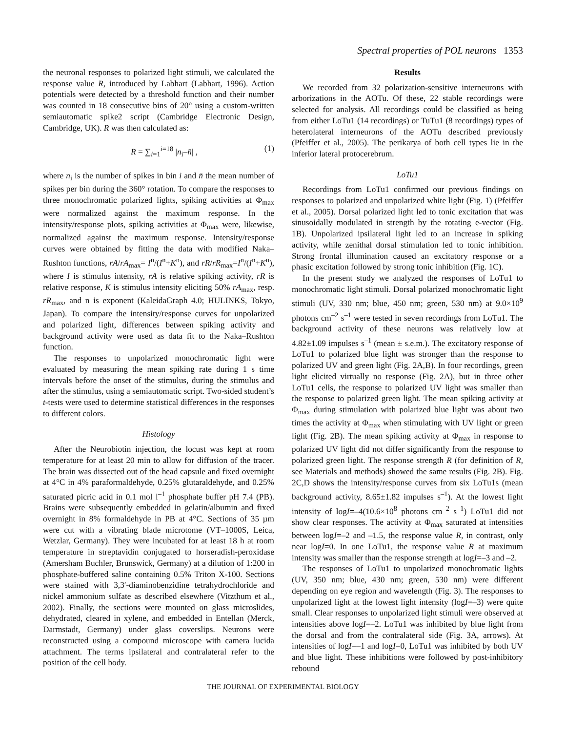Spectral properties of POL neurons 1353
the neuronal responses to polarized light stimuli, we calculated the response value R, introduced by Labhart (Labhart, 1996). Action potentials were detected by a threshold function and their number was counted in 18 consecutive bins of 20° using a custom-written semiautomatic spike2 script (Cambridge Electronic Design, Cambridge, UK). R was then calculated as:
R = ∑<sub>i=1</sub><sup>i=18</sup> |n<sub>i</sub>–n̄| , (1)
where n<sub>i</sub> is the number of spikes in bin i and n̄ the mean number of spikes per bin during the 360° rotation. To compare the responses to three monochromatic polarized lights, spiking activities at Φ<sub>max</sub> were normalized against the maximum response. In the intensity/response plots, spiking activities at Φ<sub>max</sub> were, likewise, normalized against the maximum response. Intensity/response curves were obtained by fitting the data with modified Naka–Rushton functions, rA/rA<sub>max</sub>= I<sup>n</sup>/(I<sup>n</sup>+K<sup>n</sup>), and rR/rR<sub>max</sub>=I<sup>n</sup>/(I<sup>n</sup>+K<sup>n</sup>), where I is stimulus intensity, rA is relative spiking activity, rR is relative response, K is stimulus intensity eliciting 50% rA<sub>max</sub>, resp. rR<sub>max</sub>, and n is exponent (KaleidaGraph 4.0; HULINKS, Tokyo, Japan). To compare the intensity/response curves for unpolarized and polarized light, differences between spiking activity and background activity were used as data fit to the Naka–Rushton function.
The responses to unpolarized monochromatic light were evaluated by measuring the mean spiking rate during 1 s time intervals before the onset of the stimulus, during the stimulus and after the stimulus, using a semiautomatic script. Two-sided student’s t-tests were used to determine statistical differences in the responses to different colors.
Histology
After the Neurobiotin injection, the locust was kept at room temperature for at least 20 min to allow for diffusion of the tracer. The brain was dissected out of the head capsule and fixed overnight at 4°C in 4% paraformaldehyde, 0.25% glutaraldehyde, and 0.25% saturated picric acid in 0.1 mol l<sup>–1</sup> phosphate buffer pH 7.4 (PB). Brains were subsequently embedded in gelatin/albumin and fixed overnight in 8% formaldehyde in PB at 4°C. Sections of 35 µm were cut with a vibrating blade microtome (VT–1000S, Leica, Wetzlar, Germany). They were incubated for at least 18 h at room temperature in streptavidin conjugated to horseradish-peroxidase (Amersham Buchler, Brunswick, Germany) at a dilution of 1:200 in phosphate-buffered saline containing 0.5% Triton X-100. Sections were stained with 3,3′-diaminobenzidine tetrahydrochloride and nickel ammonium sulfate as described elsewhere (Vitzthum et al., 2002). Finally, the sections were mounted on glass microslides, dehydrated, cleared in xylene, and embedded in Entellan (Merck, Darmstadt, Germany) under glass coverslips. Neurons were reconstructed using a compound microscope with camera lucida attachment. The terms ipsilateral and contralateral refer to the position of the cell body.
Results
We recorded from 32 polarization-sensitive interneurons with arborizations in the AOTu. Of these, 22 stable recordings were selected for analysis. All recordings could be classified as being from either LoTu1 (14 recordings) or TuTu1 (8 recordings) types of heterolateral interneurons of the AOTu described previously (Pfeiffer et al., 2005). The perikarya of both cell types lie in the inferior lateral protocerebrum.
LoTu1
Recordings from LoTu1 confirmed our previous findings on responses to polarized and unpolarized white light (Fig. 1) (Pfeiffer et al., 2005). Dorsal polarized light led to tonic excitation that was sinusoidally modulated in strength by the rotating e-vector (Fig. 1B). Unpolarized ipsilateral light led to an increase in spiking activity, while zenithal dorsal stimulation led to tonic inhibition. Strong frontal illumination caused an excitatory response or a phasic excitation followed by strong tonic inhibition (Fig. 1C).
In the present study we analyzed the responses of LoTu1 to monochromatic light stimuli. Dorsal polarized monochromatic light stimuli (UV, 330 nm; blue, 450 nm; green, 530 nm) at 9.0×10<sup>9</sup> photons cm<sup>–2</sup> s<sup>–1</sup> were tested in seven recordings from LoTu1. The background activity of these neurons was relatively low at 4.82±1.09 impulses s<sup>–1</sup> (mean ± s.e.m.). The excitatory response of LoTu1 to polarized blue light was stronger than the response to polarized UV and green light (Fig. 2A,B). In four recordings, green light elicited virtually no response (Fig. 2A), but in three other LoTu1 cells, the response to polarized UV light was smaller than the response to polarized green light. The mean spiking activity at Φ<sub>max</sub> during stimulation with polarized blue light was about two times the activity at Φ<sub>max</sub> when stimulating with UV light or green light (Fig. 2B). The mean spiking activity at Φ<sub>max</sub> in response to polarized UV light did not differ significantly from the response to polarized green light. The response strength R (for definition of R, see Materials and methods) showed the same results (Fig. 2B). Fig. 2C,D shows the intensity/response curves from six LoTu1s (mean background activity, 8.65±1.82 impulses s<sup>–1</sup>). At the lowest light intensity of logI=–4(10.6×10<sup>8</sup> photons cm<sup>–2</sup> s<sup>–1</sup>) LoTu1 did not show clear responses. The activity at Φ<sub>max</sub> saturated at intensities between logI=–2 and –1.5, the response value R, in contrast, only near logI=0. In one LoTu1, the response value R at maximum intensity was smaller than the response strength at logI=–3 and –2.
The responses of LoTu1 to unpolarized monochromatic lights (UV, 350 nm; blue, 430 nm; green, 530 nm) were different depending on eye region and wavelength (Fig. 3). The responses to unpolarized light at the lowest light intensity (logI=–3) were quite small. Clear responses to unpolarized light stimuli were observed at intensities above logI=–2. LoTu1 was inhibited by blue light from the dorsal and from the contralateral side (Fig. 3A, arrows). At intensities of logI=–1 and logI=0, LoTu1 was inhibited by both UV and blue light. These inhibitions were followed by post-inhibitory rebound
THE JOURNAL OF EXPERIMENTAL BIOLOGY